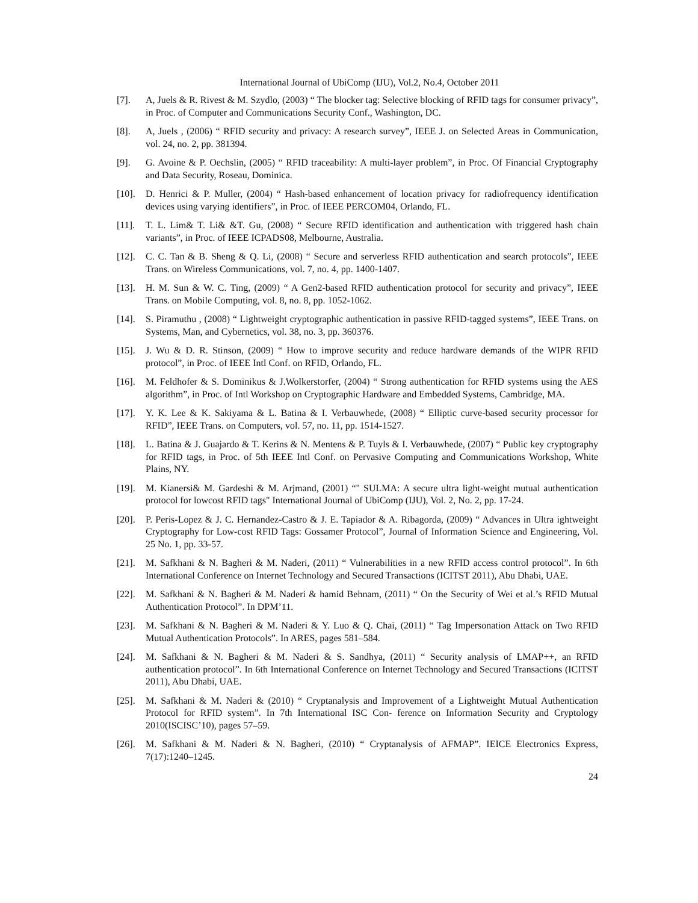International Journal of UbiComp (IJU), Vol.2, No.4, October 2011
[7]. A, Juels & R. Rivest & M. Szydlo, (2003) “ The blocker tag: Selective blocking of RFID tags for consumer privacy”, in Proc. of Computer and Communications Security Conf., Washington, DC.
[8]. A, Juels , (2006) “ RFID security and privacy: A research survey”, IEEE J. on Selected Areas in Communication, vol. 24, no. 2, pp. 381394.
[9]. G. Avoine & P. Oechslin, (2005) “ RFID traceability: A multi-layer problem”, in Proc. Of Financial Cryptography and Data Security, Roseau, Dominica.
[10]. D. Henrici & P. Muller, (2004) “ Hash-based enhancement of location privacy for radiofrequency identification devices using varying identifiers”, in Proc. of IEEE PERCOM04, Orlando, FL.
[11]. T. L. Lim& T. Li& &T. Gu, (2008) “ Secure RFID identification and authentication with triggered hash chain variants”, in Proc. of IEEE ICPADS08, Melbourne, Australia.
[12]. C. C. Tan & B. Sheng & Q. Li, (2008) “ Secure and serverless RFID authentication and search protocols”, IEEE Trans. on Wireless Communications, vol. 7, no. 4, pp. 1400-1407.
[13]. H. M. Sun & W. C. Ting, (2009) “ A Gen2-based RFID authentication protocol for security and privacy”, IEEE Trans. on Mobile Computing, vol. 8, no. 8, pp. 1052-1062.
[14]. S. Piramuthu , (2008) “ Lightweight cryptographic authentication in passive RFID-tagged systems”, IEEE Trans. on Systems, Man, and Cybernetics, vol. 38, no. 3, pp. 360376.
[15]. J. Wu & D. R. Stinson, (2009) “ How to improve security and reduce hardware demands of the WIPR RFID protocol”, in Proc. of IEEE Intl Conf. on RFID, Orlando, FL.
[16]. M. Feldhofer & S. Dominikus & J.Wolkerstorfer, (2004) “ Strong authentication for RFID systems using the AES algorithm”, in Proc. of Intl Workshop on Cryptographic Hardware and Embedded Systems, Cambridge, MA.
[17]. Y. K. Lee & K. Sakiyama & L. Batina & I. Verbauwhede, (2008) “ Elliptic curve-based security processor for RFID”, IEEE Trans. on Computers, vol. 57, no. 11, pp. 1514-1527.
[18]. L. Batina & J. Guajardo & T. Kerins & N. Mentens & P. Tuyls & I. Verbauwhede, (2007) “ Public key cryptography for RFID tags, in Proc. of 5th IEEE Intl Conf. on Pervasive Computing and Communications Workshop, White Plains, NY.
[19]. M. Kianersi& M. Gardeshi & M. Arjmand, (2001) “" SULMA: A secure ultra light-weight mutual authentication protocol for lowcost RFID tags" International Journal of UbiComp (IJU), Vol. 2, No. 2, pp. 17-24.
[20]. P. Peris-Lopez & J. C. Hernandez-Castro & J. E. Tapiador & A. Ribagorda, (2009) “ Advances in Ultra ightweight Cryptography for Low-cost RFID Tags: Gossamer Protocol”, Journal of Information Science and Engineering, Vol. 25 No. 1, pp. 33-57.
[21]. M. Safkhani & N. Bagheri & M. Naderi, (2011) “ Vulnerabilities in a new RFID access control protocol”. In 6th International Conference on Internet Technology and Secured Transactions (ICITST 2011), Abu Dhabi, UAE.
[22]. M. Safkhani & N. Bagheri & M. Naderi & hamid Behnam, (2011) “ On the Security of Wei et al.’s RFID Mutual Authentication Protocol”. In DPM’11.
[23]. M. Safkhani & N. Bagheri & M. Naderi & Y. Luo & Q. Chai, (2011) “ Tag Impersonation Attack on Two RFID Mutual Authentication Protocols”. In ARES, pages 581–584.
[24]. M. Safkhani & N. Bagheri & M. Naderi & S. Sandhya, (2011) “ Security analysis of LMAP++, an RFID authentication protocol”. In 6th International Conference on Internet Technology and Secured Transactions (ICITST 2011), Abu Dhabi, UAE.
[25]. M. Safkhani & M. Naderi & (2010) “ Cryptanalysis and Improvement of a Lightweight Mutual Authentication Protocol for RFID system”. In 7th International ISC Con- ference on Information Security and Cryptology 2010(ISCISC’10), pages 57–59.
[26]. M. Safkhani & M. Naderi & N. Bagheri, (2010) “ Cryptanalysis of AFMAP”. IEICE Electronics Express, 7(17):1240–1245.
24